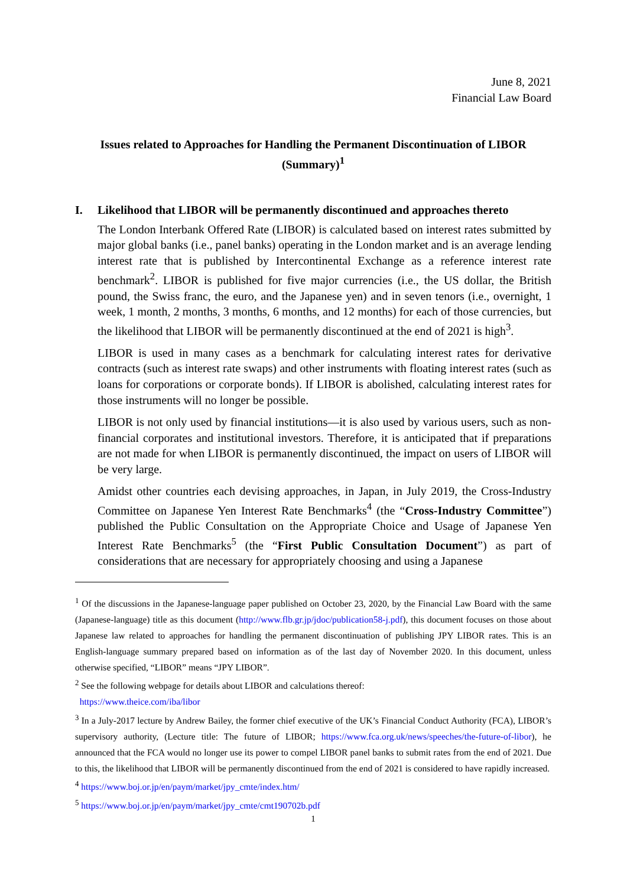June 8, 2021
Financial Law Board
Issues related to Approaches for Handling the Permanent Discontinuation of LIBOR (Summary)<sup>1</sup>
I. Likelihood that LIBOR will be permanently discontinued and approaches thereto
The London Interbank Offered Rate (LIBOR) is calculated based on interest rates submitted by major global banks (i.e., panel banks) operating in the London market and is an average lending interest rate that is published by Intercontinental Exchange as a reference interest rate benchmark<sup>2</sup>. LIBOR is published for five major currencies (i.e., the US dollar, the British pound, the Swiss franc, the euro, and the Japanese yen) and in seven tenors (i.e., overnight, 1 week, 1 month, 2 months, 3 months, 6 months, and 12 months) for each of those currencies, but the likelihood that LIBOR will be permanently discontinued at the end of 2021 is high<sup>3</sup>.
LIBOR is used in many cases as a benchmark for calculating interest rates for derivative contracts (such as interest rate swaps) and other instruments with floating interest rates (such as loans for corporations or corporate bonds). If LIBOR is abolished, calculating interest rates for those instruments will no longer be possible.
LIBOR is not only used by financial institutions—it is also used by various users, such as non-financial corporates and institutional investors. Therefore, it is anticipated that if preparations are not made for when LIBOR is permanently discontinued, the impact on users of LIBOR will be very large.
Amidst other countries each devising approaches, in Japan, in July 2019, the Cross-Industry Committee on Japanese Yen Interest Rate Benchmarks<sup>4</sup> (the “Cross-Industry Committee”) published the Public Consultation on the Appropriate Choice and Usage of Japanese Yen Interest Rate Benchmarks<sup>5</sup> (the “First Public Consultation Document”) as part of considerations that are necessary for appropriately choosing and using a Japanese
<sup>1</sup> Of the discussions in the Japanese-language paper published on October 23, 2020, by the Financial Law Board with the same (Japanese-language) title as this document (http://www.flb.gr.jp/jdoc/publication58-j.pdf), this document focuses on those about Japanese law related to approaches for handling the permanent discontinuation of publishing JPY LIBOR rates. This is an English-language summary prepared based on information as of the last day of November 2020. In this document, unless otherwise specified, “LIBOR” means “JPY LIBOR”.
<sup>2</sup> See the following webpage for details about LIBOR and calculations thereof:
https://www.theice.com/iba/libor
<sup>3</sup> In a July-2017 lecture by Andrew Bailey, the former chief executive of the UK’s Financial Conduct Authority (FCA), LIBOR’s supervisory authority, (Lecture title: The future of LIBOR; https://www.fca.org.uk/news/speeches/the-future-of-libor), he announced that the FCA would no longer use its power to compel LIBOR panel banks to submit rates from the end of 2021. Due to this, the likelihood that LIBOR will be permanently discontinued from the end of 2021 is considered to have rapidly increased.
<sup>4</sup> https://www.boj.or.jp/en/paym/market/jpy_cmte/index.htm/
<sup>5</sup> https://www.boj.or.jp/en/paym/market/jpy_cmte/cmt190702b.pdf
1